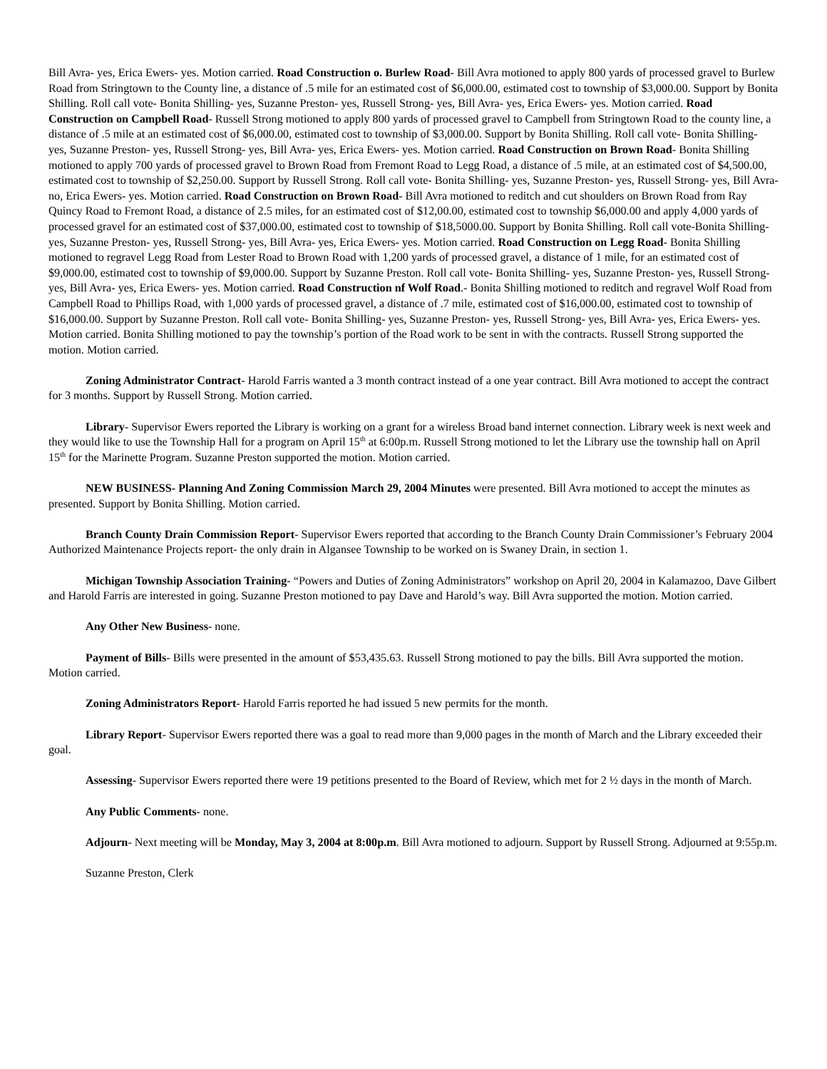Bill Avra- yes, Erica Ewers- yes. Motion carried. Road Construction o. Burlew Road- Bill Avra motioned to apply 800 yards of processed gravel to Burlew Road from Stringtown to the County line, a distance of .5 mile for an estimated cost of $6,000.00, estimated cost to township of $3,000.00. Support by Bonita Shilling. Roll call vote- Bonita Shilling- yes, Suzanne Preston- yes, Russell Strong- yes, Bill Avra- yes, Erica Ewers- yes. Motion carried. Road Construction on Campbell Road- Russell Strong motioned to apply 800 yards of processed gravel to Campbell from Stringtown Road to the county line, a distance of .5 mile at an estimated cost of $6,000.00, estimated cost to township of $3,000.00. Support by Bonita Shilling. Roll call vote- Bonita Shilling- yes, Suzanne Preston- yes, Russell Strong- yes, Bill Avra- yes, Erica Ewers- yes. Motion carried. Road Construction on Brown Road- Bonita Shilling motioned to apply 700 yards of processed gravel to Brown Road from Fremont Road to Legg Road, a distance of .5 mile, at an estimated cost of $4,500.00, estimated cost to township of $2,250.00. Support by Russell Strong. Roll call vote- Bonita Shilling- yes, Suzanne Preston- yes, Russell Strong- yes, Bill Avra- no, Erica Ewers- yes. Motion carried. Road Construction on Brown Road- Bill Avra motioned to reditch and cut shoulders on Brown Road from Ray Quincy Road to Fremont Road, a distance of 2.5 miles, for an estimated cost of $12,00.00, estimated cost to township $6,000.00 and apply 4,000 yards of processed gravel for an estimated cost of $37,000.00, estimated cost to township of $18,5000.00. Support by Bonita Shilling. Roll call vote-Bonita Shilling- yes, Suzanne Preston- yes, Russell Strong- yes, Bill Avra- yes, Erica Ewers- yes. Motion carried. Road Construction on Legg Road- Bonita Shilling motioned to regravel Legg Road from Lester Road to Brown Road with 1,200 yards of processed gravel, a distance of 1 mile, for an estimated cost of $9,000.00, estimated cost to township of $9,000.00. Support by Suzanne Preston. Roll call vote- Bonita Shilling- yes, Suzanne Preston- yes, Russell Strong- yes, Bill Avra- yes, Erica Ewers- yes. Motion carried. Road Construction nf Wolf Road.- Bonita Shilling motioned to reditch and regravel Wolf Road from Campbell Road to Phillips Road, with 1,000 yards of processed gravel, a distance of .7 mile, estimated cost of $16,000.00, estimated cost to township of $16,000.00. Support by Suzanne Preston. Roll call vote- Bonita Shilling- yes, Suzanne Preston- yes, Russell Strong- yes, Bill Avra- yes, Erica Ewers- yes. Motion carried. Bonita Shilling motioned to pay the township’s portion of the Road work to be sent in with the contracts. Russell Strong supported the motion. Motion carried.
Zoning Administrator Contract- Harold Farris wanted a 3 month contract instead of a one year contract. Bill Avra motioned to accept the contract for 3 months. Support by Russell Strong. Motion carried.
Library- Supervisor Ewers reported the Library is working on a grant for a wireless Broad band internet connection. Library week is next week and they would like to use the Township Hall for a program on April 15<sup>th</sup> at 6:00p.m. Russell Strong motioned to let the Library use the township hall on April 15<sup>th</sup> for the Marinette Program. Suzanne Preston supported the motion. Motion carried.
NEW BUSINESS- Planning And Zoning Commission March 29, 2004 Minutes were presented. Bill Avra motioned to accept the minutes as presented. Support by Bonita Shilling. Motion carried.
Branch County Drain Commission Report- Supervisor Ewers reported that according to the Branch County Drain Commissioner’s February 2004 Authorized Maintenance Projects report- the only drain in Algansee Township to be worked on is Swaney Drain, in section 1.
Michigan Township Association Training- “Powers and Duties of Zoning Administrators” workshop on April 20, 2004 in Kalamazoo, Dave Gilbert and Harold Farris are interested in going. Suzanne Preston motioned to pay Dave and Harold’s way. Bill Avra supported the motion. Motion carried.
Any Other New Business- none.
Payment of Bills- Bills were presented in the amount of $53,435.63. Russell Strong motioned to pay the bills. Bill Avra supported the motion. Motion carried.
Zoning Administrators Report- Harold Farris reported he had issued 5 new permits for the month.
Library Report- Supervisor Ewers reported there was a goal to read more than 9,000 pages in the month of March and the Library exceeded their goal.
Assessing- Supervisor Ewers reported there were 19 petitions presented to the Board of Review, which met for 2 ½ days in the month of March.
Any Public Comments- none.
Adjourn- Next meeting will be Monday, May 3, 2004 at 8:00p.m. Bill Avra motioned to adjourn. Support by Russell Strong. Adjourned at 9:55p.m.
Suzanne Preston, Clerk